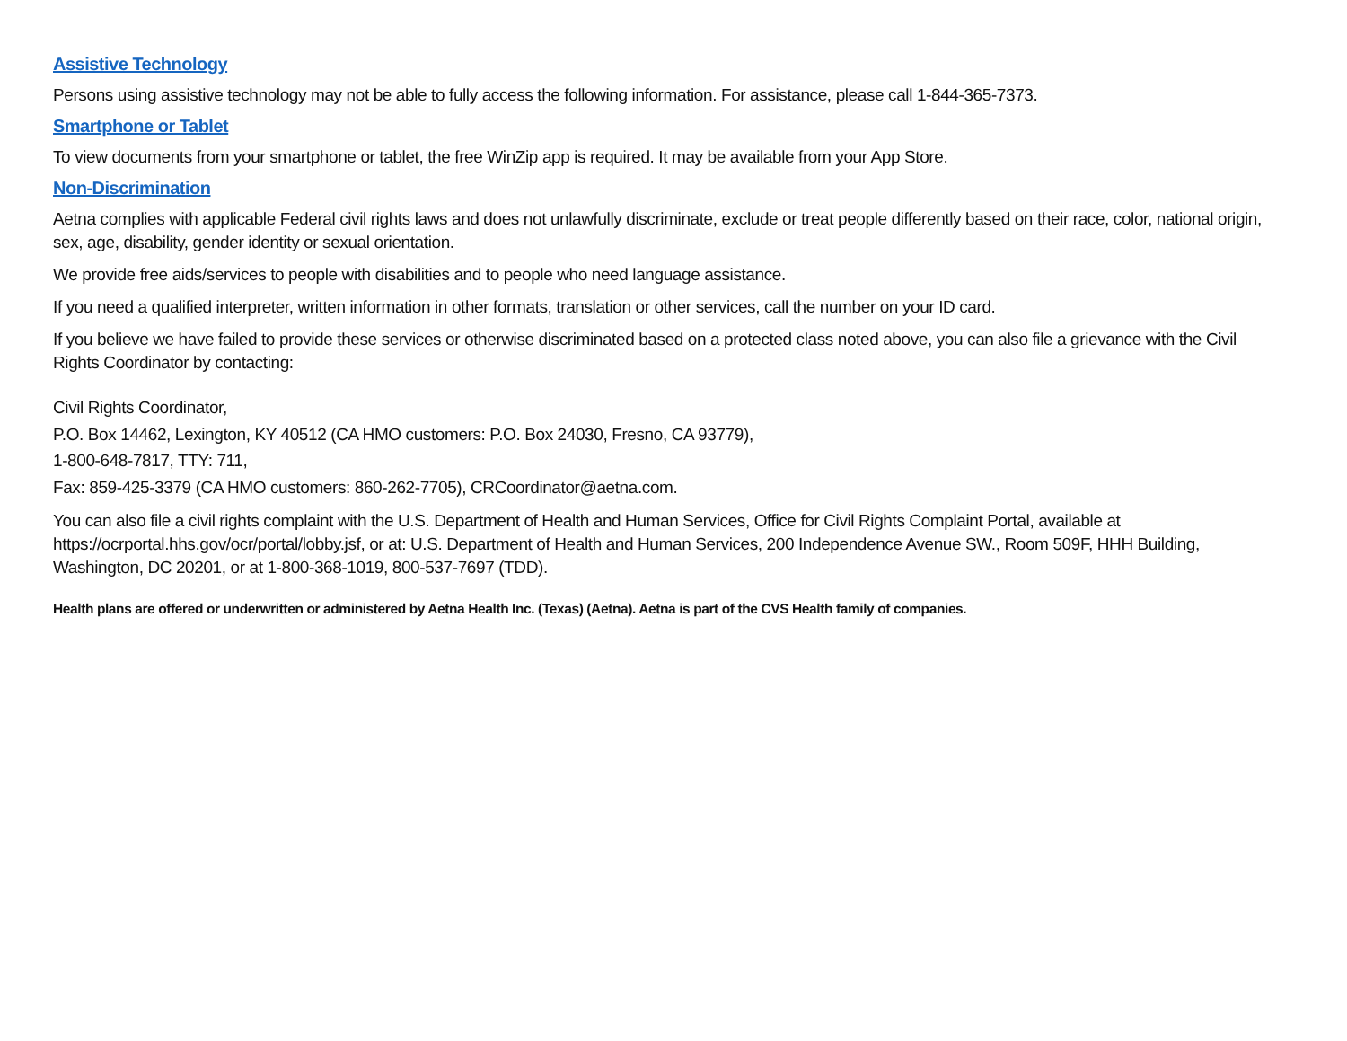Assistive Technology
Persons using assistive technology may not be able to fully access the following information. For assistance, please call 1-844-365-7373.
Smartphone or Tablet
To view documents from your smartphone or tablet, the free WinZip app is required. It may be available from your App Store.
Non-Discrimination
Aetna complies with applicable Federal civil rights laws and does not unlawfully discriminate, exclude or treat people differently based on their race, color, national origin, sex, age, disability, gender identity or sexual orientation.
We provide free aids/services to people with disabilities and to people who need language assistance.
If you need a qualified interpreter, written information in other formats, translation or other services, call the number on your ID card.
If you believe we have failed to provide these services or otherwise discriminated based on a protected class noted above, you can also file a grievance with the Civil Rights Coordinator by contacting:
Civil Rights Coordinator,
P.O. Box 14462, Lexington, KY 40512 (CA HMO customers: P.O. Box 24030, Fresno, CA 93779),
1-800-648-7817, TTY: 711,
Fax: 859-425-3379 (CA HMO customers: 860-262-7705), CRCoordinator@aetna.com.
You can also file a civil rights complaint with the U.S. Department of Health and Human Services, Office for Civil Rights Complaint Portal, available at https://ocrportal.hhs.gov/ocr/portal/lobby.jsf, or at: U.S. Department of Health and Human Services, 200 Independence Avenue SW., Room 509F, HHH Building, Washington, DC 20201, or at 1-800-368-1019, 800-537-7697 (TDD).
Health plans are offered or underwritten or administered by Aetna Health Inc. (Texas) (Aetna). Aetna is part of the CVS Health family of companies.